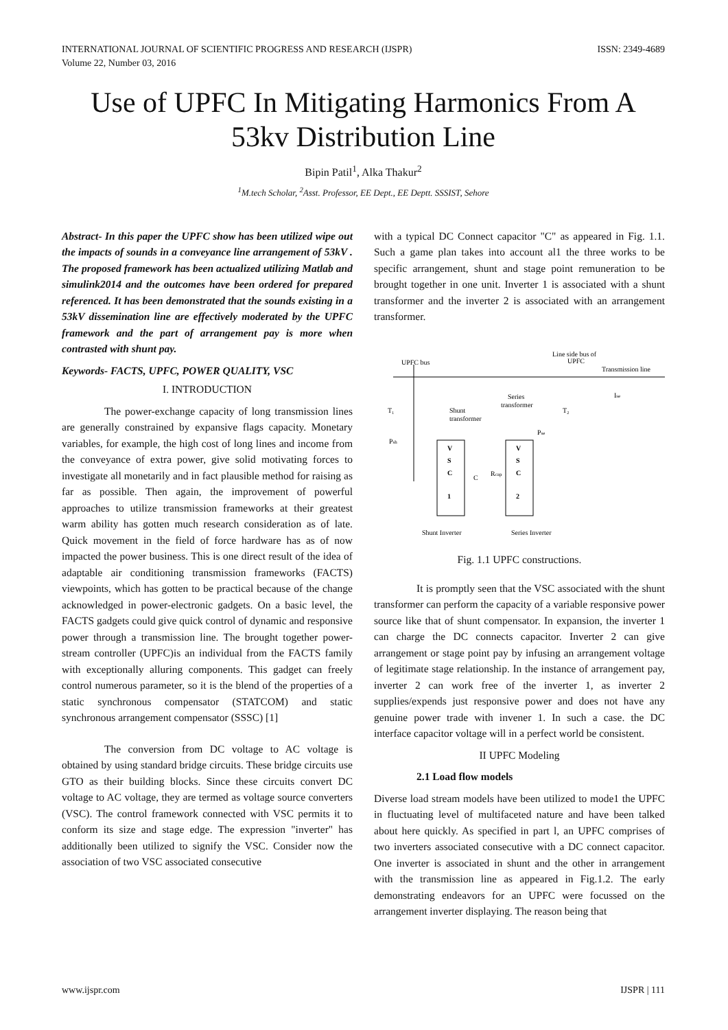INTERNATIONAL JOURNAL OF SCIENTIFIC PROGRESS AND RESEARCH (IJSPR)
Volume 22, Number 03, 2016
ISSN: 2349-4689
Use of UPFC In Mitigating Harmonics From A 53kv Distribution Line
Bipin Patil<sup>1</sup>, Alka Thakur<sup>2</sup>
<sup>1</sup> M.tech Scholar, <sup>2</sup>Asst. Professor, EE Dept., EE Deptt. SSSIST, Sehore
Abstract- In this paper the UPFC show has been utilized wipe out the impacts of sounds in a conveyance line arrangement of 53kV . The proposed framework has been actualized utilizing Matlab and simulink2014 and the outcomes have been ordered for prepared referenced. It has been demonstrated that the sounds existing in a 53kV dissemination line are effectively moderated by the UPFC framework and the part of arrangement pay is more when contrasted with shunt pay.
Keywords- FACTS, UPFC, POWER QUALITY, VSC
I. INTRODUCTION
The power-exchange capacity of long transmission lines are generally constrained by expansive flags capacity. Monetary variables, for example, the high cost of long lines and income from the conveyance of extra power, give solid motivating forces to investigate all monetarily and in fact plausible method for raising as far as possible. Then again, the improvement of powerful approaches to utilize transmission frameworks at their greatest warm ability has gotten much research consideration as of late. Quick movement in the field of force hardware has as of now impacted the power business. This is one direct result of the idea of adaptable air conditioning transmission frameworks (FACTS) viewpoints, which has gotten to be practical because of the change acknowledged in power-electronic gadgets. On a basic level, the FACTS gadgets could give quick control of dynamic and responsive power through a transmission line. The brought together power-stream controller (UPFC)is an individual from the FACTS family with exceptionally alluring components. This gadget can freely control numerous parameter, so it is the blend of the properties of a static synchronous compensator (STATCOM) and static synchronous arrangement compensator (SSSC) [1]
The conversion from DC voltage to AC voltage is obtained by using standard bridge circuits. These bridge circuits use GTO as their building blocks. Since these circuits convert DC voltage to AC voltage, they are termed as voltage source converters (VSC). The control framework connected with VSC permits it to conform its size and stage edge. The expression "inverter" has additionally been utilized to signify the VSC. Consider now the association of two VSC associated consecutive
with a typical DC Connect capacitor "C" as appeared in Fig. 1.1. Such a game plan takes into account al1 the three works to be specific arrangement, shunt and stage point remuneration to be brought together in one unit. Inverter 1 is associated with a shunt transformer and the inverter 2 is associated with an arrangement transformer.
UPFC bus
Line side bus of
UPFC
Transmission line
T₁
Shunt
transformer
Series
transformer
T₂
Psh
Pse
Ise
V
S
C
1
V
S
C
2
C
Rcap
Shunt Inverter
Series Inverter
Fig. 1.1 UPFC constructions.
It is promptly seen that the VSC associated with the shunt transformer can perform the capacity of a variable responsive power source like that of shunt compensator. In expansion, the inverter 1 can charge the DC connects capacitor. Inverter 2 can give arrangement or stage point pay by infusing an arrangement voltage of legitimate stage relationship. In the instance of arrangement pay, inverter 2 can work free of the inverter 1, as inverter 2 supplies/expends just responsive power and does not have any genuine power trade with invener 1. In such a case. the DC interface capacitor voltage will in a perfect world be consistent.
II UPFC Modeling
2.1 Load flow models
Diverse load stream models have been utilized to mode1 the UPFC in fluctuating level of multifaceted nature and have been talked about here quickly. As specified in part l, an UPFC comprises of two inverters associated consecutive with a DC connect capacitor. One inverter is associated in shunt and the other in arrangement with the transmission line as appeared in Fig.1.2. The early demonstrating endeavors for an UPFC were focussed on the arrangement inverter displaying. The reason being that
www.ijspr.com IJSPR | 111